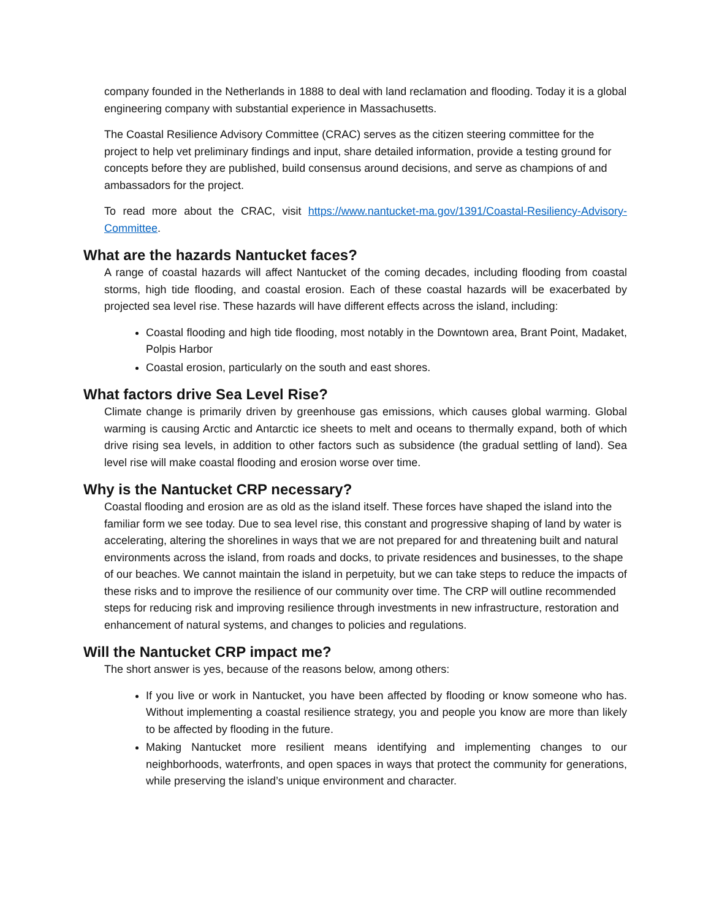company founded in the Netherlands in 1888 to deal with land reclamation and flooding. Today it is a global engineering company with substantial experience in Massachusetts.
The Coastal Resilience Advisory Committee (CRAC) serves as the citizen steering committee for the project to help vet preliminary findings and input, share detailed information, provide a testing ground for concepts before they are published, build consensus around decisions, and serve as champions of and ambassadors for the project.
To read more about the CRAC, visit https://www.nantucket-ma.gov/1391/Coastal-Resiliency-Advisory-Committee.
What are the hazards Nantucket faces?
A range of coastal hazards will affect Nantucket of the coming decades, including flooding from coastal storms, high tide flooding, and coastal erosion. Each of these coastal hazards will be exacerbated by projected sea level rise. These hazards will have different effects across the island, including:
Coastal flooding and high tide flooding, most notably in the Downtown area, Brant Point, Madaket, Polpis Harbor
Coastal erosion, particularly on the south and east shores.
What factors drive Sea Level Rise?
Climate change is primarily driven by greenhouse gas emissions, which causes global warming. Global warming is causing Arctic and Antarctic ice sheets to melt and oceans to thermally expand, both of which drive rising sea levels, in addition to other factors such as subsidence (the gradual settling of land). Sea level rise will make coastal flooding and erosion worse over time.
Why is the Nantucket CRP necessary?
Coastal flooding and erosion are as old as the island itself. These forces have shaped the island into the familiar form we see today. Due to sea level rise, this constant and progressive shaping of land by water is accelerating, altering the shorelines in ways that we are not prepared for and threatening built and natural environments across the island, from roads and docks, to private residences and businesses, to the shape of our beaches. We cannot maintain the island in perpetuity, but we can take steps to reduce the impacts of these risks and to improve the resilience of our community over time. The CRP will outline recommended steps for reducing risk and improving resilience through investments in new infrastructure, restoration and enhancement of natural systems, and changes to policies and regulations.
Will the Nantucket CRP impact me?
The short answer is yes, because of the reasons below, among others:
If you live or work in Nantucket, you have been affected by flooding or know someone who has. Without implementing a coastal resilience strategy, you and people you know are more than likely to be affected by flooding in the future.
Making Nantucket more resilient means identifying and implementing changes to our neighborhoods, waterfronts, and open spaces in ways that protect the community for generations, while preserving the island’s unique environment and character.